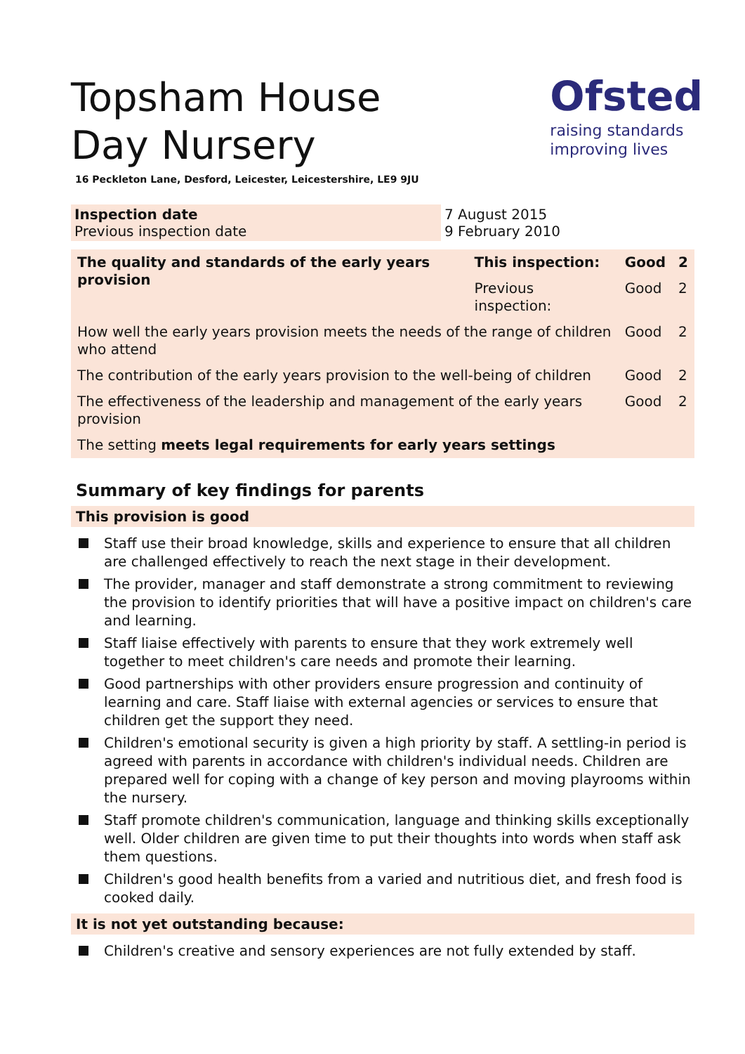Ofsted
raising standards
improving lives
Topsham House Day Nursery
16 Peckleton Lane, Desford, Leicester, Leicestershire, LE9 9JU
| Inspection date Previous inspection date | 7 August 2015 9 February 2010 |
| The quality and standards of the early years provision | This inspection: | Good | 2 |
| | Previous inspection: | Good | 2 |
| How well the early years provision meets the needs of the range of children who attend | | Good | 2 |
| The contribution of the early years provision to the well-being of children | | Good | 2 |
| The effectiveness of the leadership and management of the early years provision | | Good | 2 |
| The setting meets legal requirements for early years settings | | | |
Summary of key findings for parents
This provision is good
Staff use their broad knowledge, skills and experience to ensure that all children are challenged effectively to reach the next stage in their development.
The provider, manager and staff demonstrate a strong commitment to reviewing the provision to identify priorities that will have a positive impact on children's care and learning.
Staff liaise effectively with parents to ensure that they work extremely well together to meet children's care needs and promote their learning.
Good partnerships with other providers ensure progression and continuity of learning and care. Staff liaise with external agencies or services to ensure that children get the support they need.
Children's emotional security is given a high priority by staff. A settling-in period is agreed with parents in accordance with children's individual needs. Children are prepared well for coping with a change of key person and moving playrooms within the nursery.
Staff promote children's communication, language and thinking skills exceptionally well. Older children are given time to put their thoughts into words when staff ask them questions.
Children's good health benefits from a varied and nutritious diet, and fresh food is cooked daily.
It is not yet outstanding because:
Children's creative and sensory experiences are not fully extended by staff.